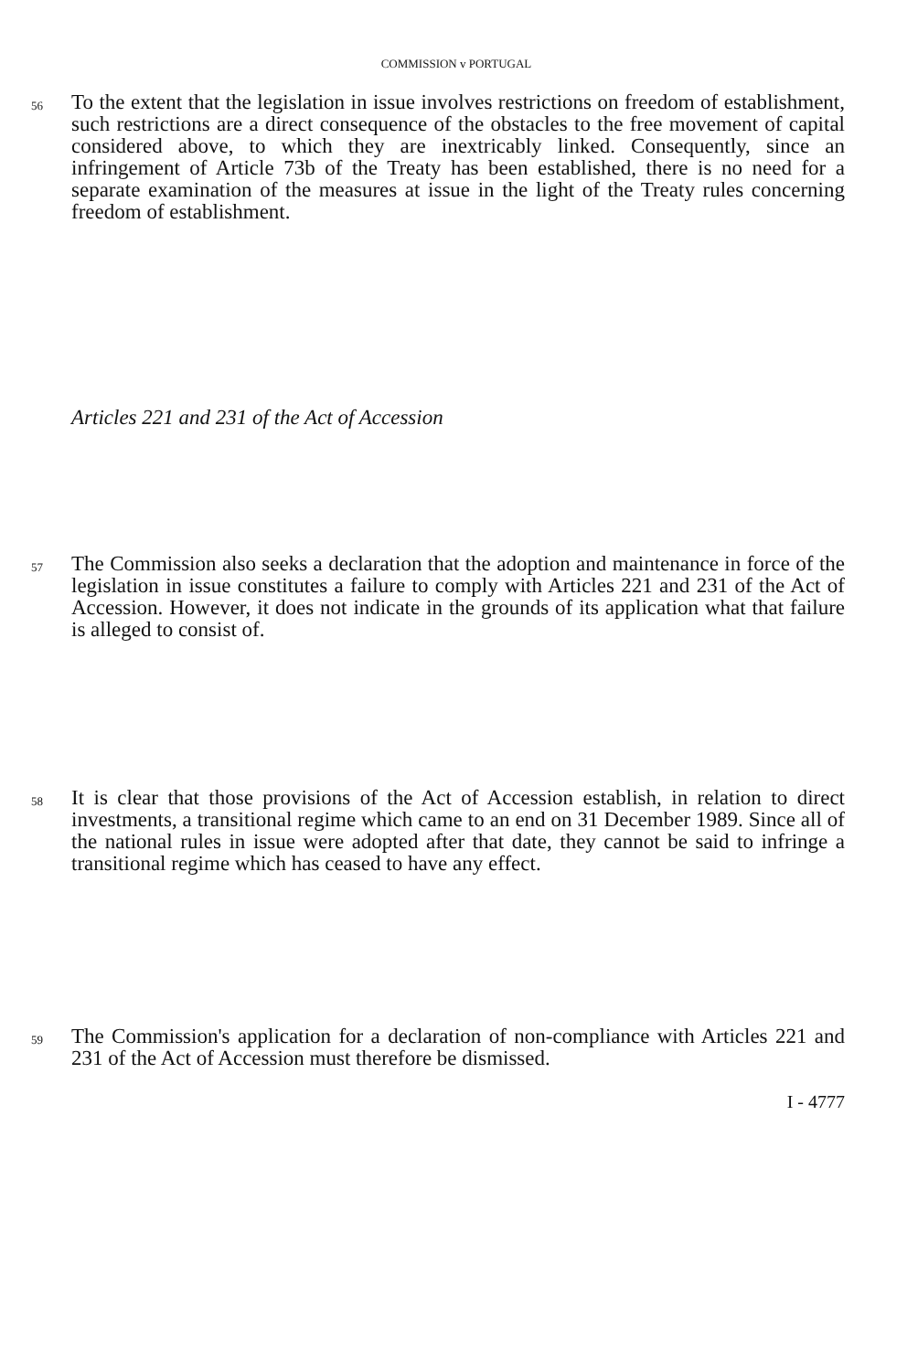COMMISSION v PORTUGAL
56
To the extent that the legislation in issue involves restrictions on freedom of establishment, such restrictions are a direct consequence of the obstacles to the free movement of capital considered above, to which they are inextricably linked. Consequently, since an infringement of Article 73b of the Treaty has been established, there is no need for a separate examination of the measures at issue in the light of the Treaty rules concerning freedom of establishment.
Articles 221 and 231 of the Act of Accession
57
The Commission also seeks a declaration that the adoption and maintenance in force of the legislation in issue constitutes a failure to comply with Articles 221 and 231 of the Act of Accession. However, it does not indicate in the grounds of its application what that failure is alleged to consist of.
58
It is clear that those provisions of the Act of Accession establish, in relation to direct investments, a transitional regime which came to an end on 31 December 1989. Since all of the national rules in issue were adopted after that date, they cannot be said to infringe a transitional regime which has ceased to have any effect.
59
The Commission's application for a declaration of non-compliance with Articles 221 and 231 of the Act of Accession must therefore be dismissed.
I - 4777